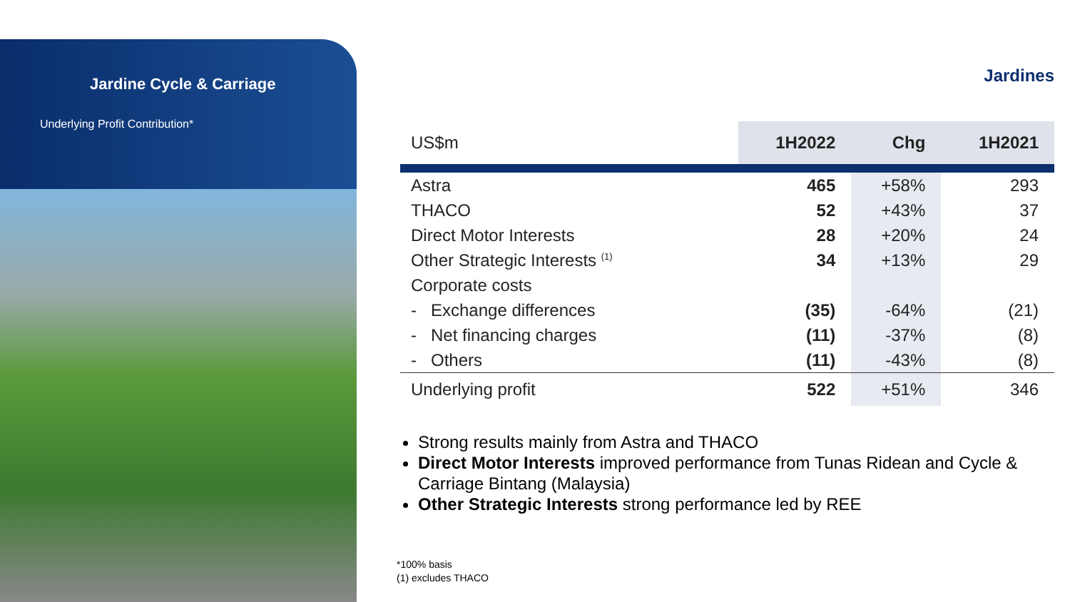Jardine Cycle & Carriage
Underlying Profit Contribution*
Jardines
| US$m | 1H2022 | Chg | 1H2021 |
| --- | --- | --- | --- |
| Astra | 465 | +58% | 293 |
| THACO | 52 | +43% | 37 |
| Direct Motor Interests | 28 | +20% | 24 |
| Other Strategic Interests <sup>(1)</sup> | 34 | +13% | 29 |
| Corporate costs | | | |
| - Exchange differences | (35) | -64% | (21) |
| - Net financing charges | (11) | -37% | (8) |
| - Others | (11) | -43% | (8) |
| Underlying profit | 522 | +51% | 346 |
Strong results mainly from Astra and THACO
Direct Motor Interests improved performance from Tunas Ridean and Cycle & Carriage Bintang (Malaysia)
Other Strategic Interests strong performance led by REE
*100% basis
(1) excludes THACO